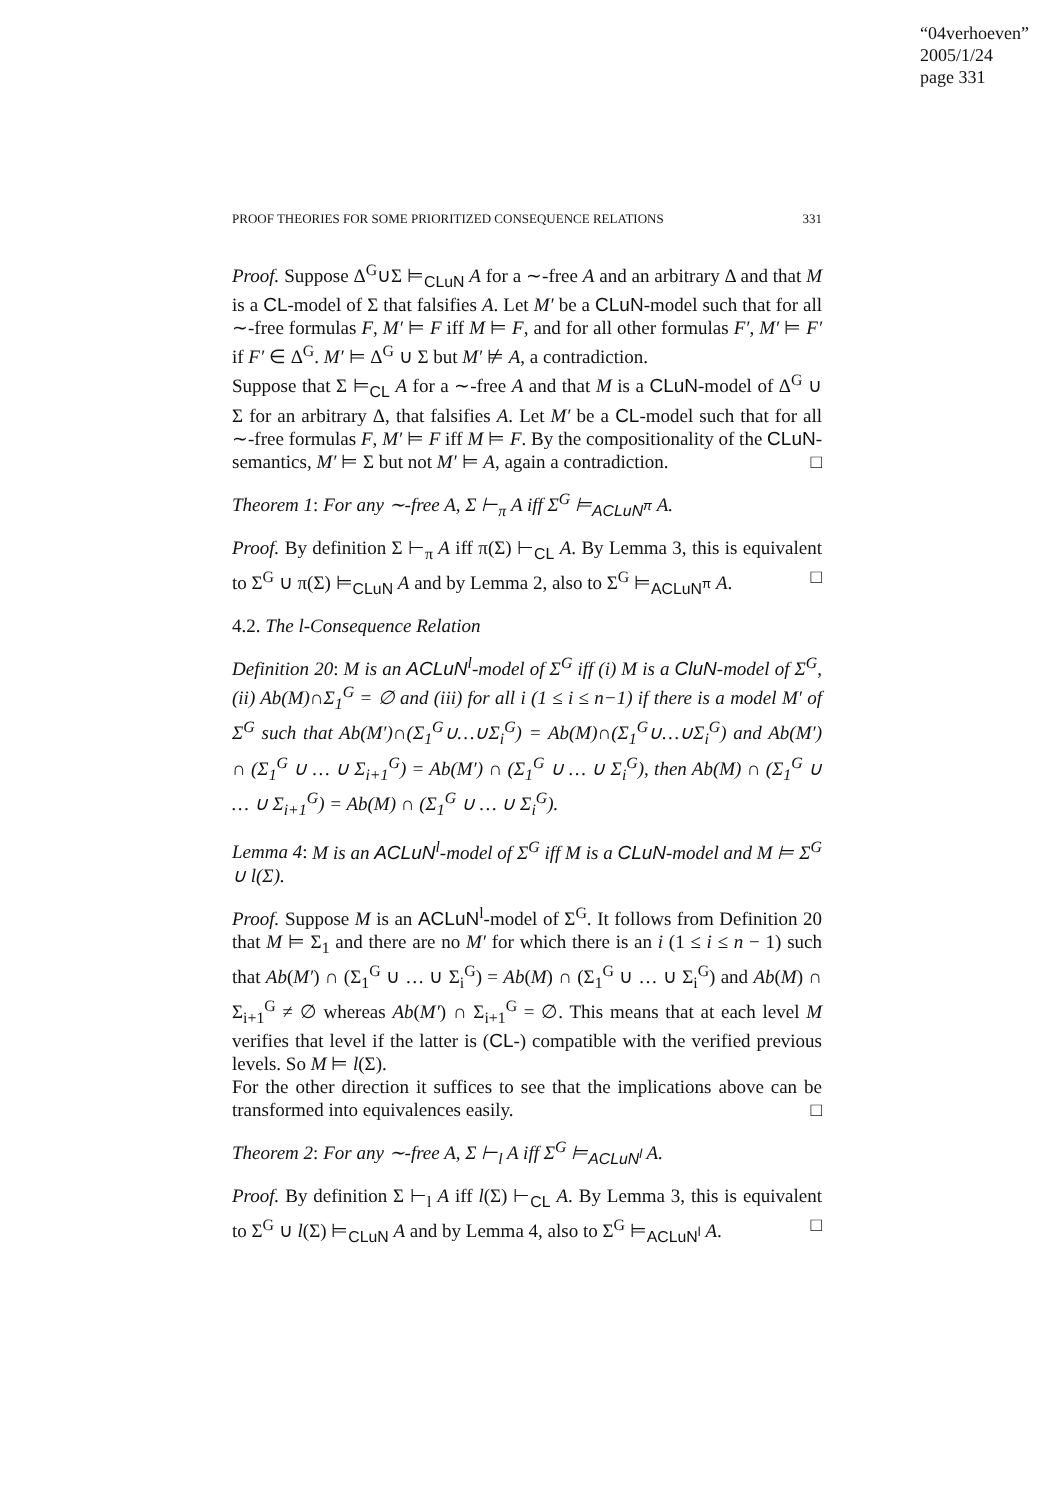“04verhoeven”
2005/1/24
page 331
PROOF THEORIES FOR SOME PRIORITIZED CONSEQUENCE RELATIONS 331
Proof. Suppose Δ<sup>G</sup>∪Σ ⊨<sub>CLuN</sub> A for a ∼-free A and an arbitrary Δ and that M is a CL-model of Σ that falsifies A. Let M′ be a CLuN-model such that for all ∼-free formulas F, M′ ⊨ F iff M ⊨ F, and for all other formulas F′, M′ ⊨ F′ if F′ ∈ Δ<sup>G</sup>. M′ ⊨ Δ<sup>G</sup> ∪ Σ but M′ ⊭ A, a contradiction.
Suppose that Σ ⊨<sub>CL</sub> A for a ∼-free A and that M is a CLuN-model of Δ<sup>G</sup> ∪ Σ for an arbitrary Δ, that falsifies A. Let M′ be a CL-model such that for all ∼-free formulas F, M′ ⊨ F iff M ⊨ F. By the compositionality of the CLuN-semantics, M′ ⊨ Σ but not M′ ⊨ A, again a contradiction. □
Theorem 1: For any ∼-free A, Σ ⊢<sub>π</sub> A iff Σ<sup>G</sup> ⊨<sub>ACLuN<sup>π</sup></sub> A.
Proof. By definition Σ ⊢<sub>π</sub> A iff π(Σ) ⊢<sub>CL</sub> A. By Lemma 3, this is equivalent to Σ<sup>G</sup> ∪ π(Σ) ⊨<sub>CLuN</sub> A and by Lemma 2, also to Σ<sup>G</sup> ⊨<sub>ACLuN<sup>π</sup></sub> A. □
4.2. The l-Consequence Relation
Definition 20: M is an ACLuN<sup>l</sup>-model of Σ<sup>G</sup> iff (i) M is a CluN-model of Σ<sup>G</sup>, (ii) Ab(M)∩Σ<sub>1</sub><sup>G</sup> = ∅ and (iii) for all i (1 ≤ i ≤ n−1) if there is a model M′ of Σ<sup>G</sup> such that Ab(M′)∩(Σ<sub>1</sub><sup>G</sup>∪…∪Σ<sub>i</sub><sup>G</sup>) = Ab(M)∩(Σ<sub>1</sub><sup>G</sup>∪…∪Σ<sub>i</sub><sup>G</sup>) and Ab(M′) ∩ (Σ<sub>1</sub><sup>G</sup> ∪ … ∪ Σ<sub>i+1</sub><sup>G</sup>) = Ab(M′) ∩ (Σ<sub>1</sub><sup>G</sup> ∪ … ∪ Σ<sub>i</sub><sup>G</sup>), then Ab(M) ∩ (Σ<sub>1</sub><sup>G</sup> ∪ … ∪ Σ<sub>i+1</sub><sup>G</sup>) = Ab(M) ∩ (Σ<sub>1</sub><sup>G</sup> ∪ … ∪ Σ<sub>i</sub><sup>G</sup>).
Lemma 4: M is an ACLuN<sup>l</sup>-model of Σ<sup>G</sup> iff M is a CLuN-model and M ⊨ Σ<sup>G</sup> ∪ l(Σ).
Proof. Suppose M is an ACLuN<sup>l</sup>-model of Σ<sup>G</sup>. It follows from Definition 20 that M ⊨ Σ<sub>1</sub> and there are no M′ for which there is an i (1 ≤ i ≤ n − 1) such that Ab(M′) ∩ (Σ<sub>1</sub><sup>G</sup> ∪ … ∪ Σ<sub>i</sub><sup>G</sup>) = Ab(M) ∩ (Σ<sub>1</sub><sup>G</sup> ∪ … ∪ Σ<sub>i</sub><sup>G</sup>) and Ab(M) ∩ Σ<sub>i+1</sub><sup>G</sup> ≠ ∅ whereas Ab(M′) ∩ Σ<sub>i+1</sub><sup>G</sup> = ∅. This means that at each level M verifies that level if the latter is (CL-) compatible with the verified previous levels. So M ⊨ l(Σ).
For the other direction it suffices to see that the implications above can be transformed into equivalences easily. □
Theorem 2: For any ∼-free A, Σ ⊢<sub>l</sub> A iff Σ<sup>G</sup> ⊨<sub>ACLuN<sup>l</sup></sub> A.
Proof. By definition Σ ⊢<sub>l</sub> A iff l(Σ) ⊢<sub>CL</sub> A. By Lemma 3, this is equivalent to Σ<sup>G</sup> ∪ l(Σ) ⊨<sub>CLuN</sub> A and by Lemma 4, also to Σ<sup>G</sup> ⊨<sub>ACLuN<sup>l</sup></sub> A. □